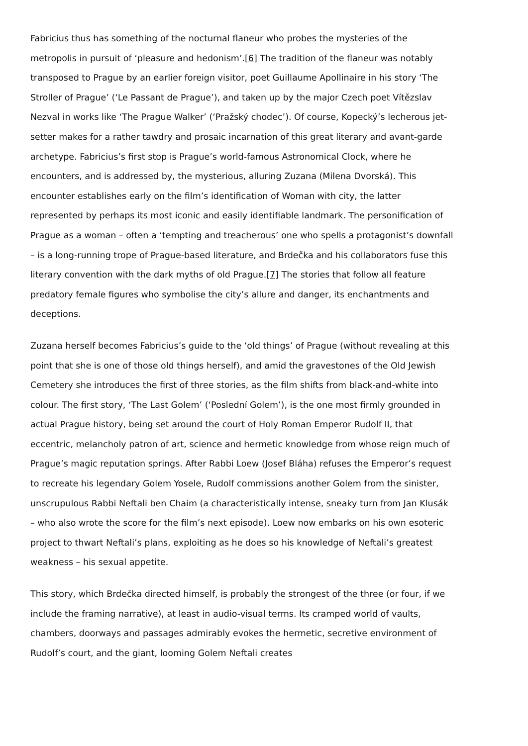Fabricius thus has something of the nocturnal flaneur who probes the mysteries of the metropolis in pursuit of ‘pleasure and hedonism’.[6] The tradition of the flaneur was notably transposed to Prague by an earlier foreign visitor, poet Guillaume Apollinaire in his story ‘The Stroller of Prague’ (‘Le Passant de Prague’), and taken up by the major Czech poet Vítězslav Nezval in works like ‘The Prague Walker’ (‘Pražský chodec’). Of course, Kopecký’s lecherous jet-setter makes for a rather tawdry and prosaic incarnation of this great literary and avant-garde archetype. Fabricius’s first stop is Prague’s world-famous Astronomical Clock, where he encounters, and is addressed by, the mysterious, alluring Zuzana (Milena Dvorská). This encounter establishes early on the film’s identification of Woman with city, the latter represented by perhaps its most iconic and easily identifiable landmark. The personification of Prague as a woman – often a ‘tempting and treacherous’ one who spells a protagonist’s downfall – is a long-running trope of Prague-based literature, and Brdečka and his collaborators fuse this literary convention with the dark myths of old Prague.[7] The stories that follow all feature predatory female figures who symbolise the city’s allure and danger, its enchantments and deceptions.
Zuzana herself becomes Fabricius’s guide to the ‘old things’ of Prague (without revealing at this point that she is one of those old things herself), and amid the gravestones of the Old Jewish Cemetery she introduces the first of three stories, as the film shifts from black-and-white into colour. The first story, ‘The Last Golem’ (‘Poslední Golem’), is the one most firmly grounded in actual Prague history, being set around the court of Holy Roman Emperor Rudolf II, that eccentric, melancholy patron of art, science and hermetic knowledge from whose reign much of Prague’s magic reputation springs. After Rabbi Loew (Josef Bláha) refuses the Emperor’s request to recreate his legendary Golem Yosele, Rudolf commissions another Golem from the sinister, unscrupulous Rabbi Neftali ben Chaim (a characteristically intense, sneaky turn from Jan Klusák – who also wrote the score for the film’s next episode). Loew now embarks on his own esoteric project to thwart Neftali’s plans, exploiting as he does so his knowledge of Neftali’s greatest weakness – his sexual appetite.
This story, which Brdečka directed himself, is probably the strongest of the three (or four, if we include the framing narrative), at least in audio-visual terms. Its cramped world of vaults, chambers, doorways and passages admirably evokes the hermetic, secretive environment of Rudolf’s court, and the giant, looming Golem Neftali creates